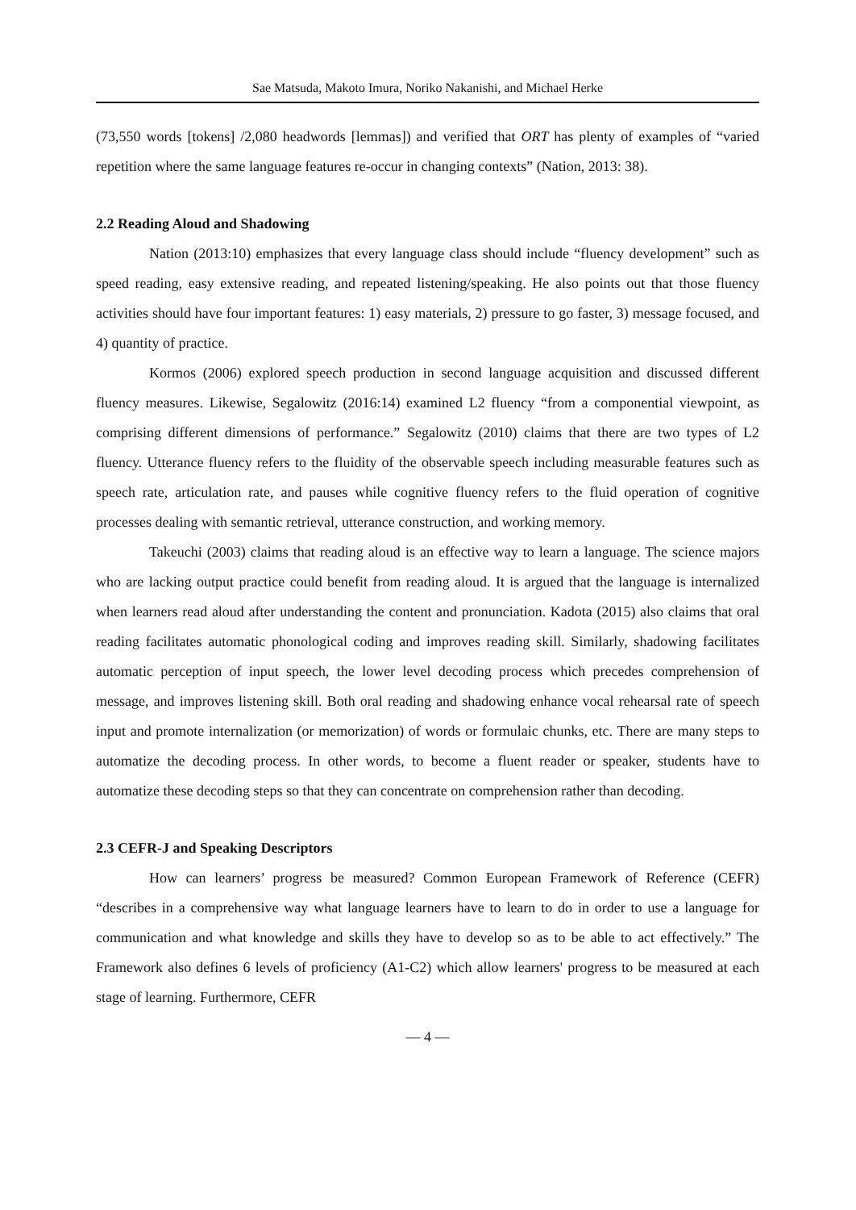Sae Matsuda, Makoto Imura, Noriko Nakanishi, and Michael Herke
(73,550 words [tokens] /2,080 headwords [lemmas]) and verified that ORT has plenty of examples of “varied repetition where the same language features re-occur in changing contexts” (Nation, 2013: 38).
2.2 Reading Aloud and Shadowing
Nation (2013:10) emphasizes that every language class should include “fluency development” such as speed reading, easy extensive reading, and repeated listening/speaking. He also points out that those fluency activities should have four important features: 1) easy materials, 2) pressure to go faster, 3) message focused, and 4) quantity of practice.
Kormos (2006) explored speech production in second language acquisition and discussed different fluency measures. Likewise, Segalowitz (2016:14) examined L2 fluency “from a componential viewpoint, as comprising different dimensions of performance.” Segalowitz (2010) claims that there are two types of L2 fluency. Utterance fluency refers to the fluidity of the observable speech including measurable features such as speech rate, articulation rate, and pauses while cognitive fluency refers to the fluid operation of cognitive processes dealing with semantic retrieval, utterance construction, and working memory.
Takeuchi (2003) claims that reading aloud is an effective way to learn a language. The science majors who are lacking output practice could benefit from reading aloud. It is argued that the language is internalized when learners read aloud after understanding the content and pronunciation. Kadota (2015) also claims that oral reading facilitates automatic phonological coding and improves reading skill. Similarly, shadowing facilitates automatic perception of input speech, the lower level decoding process which precedes comprehension of message, and improves listening skill. Both oral reading and shadowing enhance vocal rehearsal rate of speech input and promote internalization (or memorization) of words or formulaic chunks, etc. There are many steps to automatize the decoding process. In other words, to become a fluent reader or speaker, students have to automatize these decoding steps so that they can concentrate on comprehension rather than decoding.
2.3 CEFR-J and Speaking Descriptors
How can learners’ progress be measured? Common European Framework of Reference (CEFR) “describes in a comprehensive way what language learners have to learn to do in order to use a language for communication and what knowledge and skills they have to develop so as to be able to act effectively.” The Framework also defines 6 levels of proficiency (A1-C2) which allow learners' progress to be measured at each stage of learning. Furthermore, CEFR
— 4 —